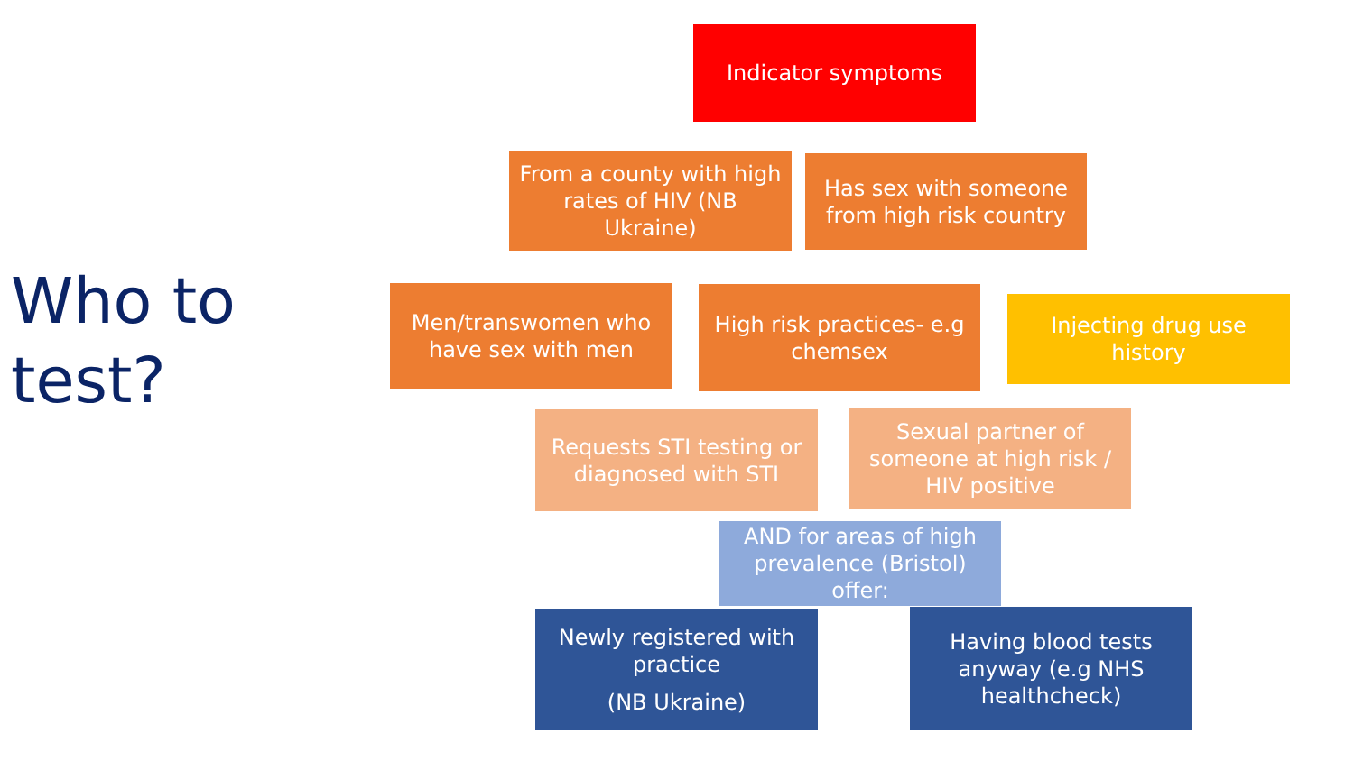Who to
test?
Indicator symptoms
From a county with high rates of HIV (NB Ukraine)
Has sex with someone from high risk country
Men/transwomen who have sex with men
High risk practices- e.g chemsex
Injecting drug use history
Requests STI testing or diagnosed with STI
Sexual partner of someone at high risk / HIV positive
AND for areas of high prevalence (Bristol) offer:
Newly registered with practice
(NB Ukraine)
Having blood tests anyway (e.g NHS healthcheck)